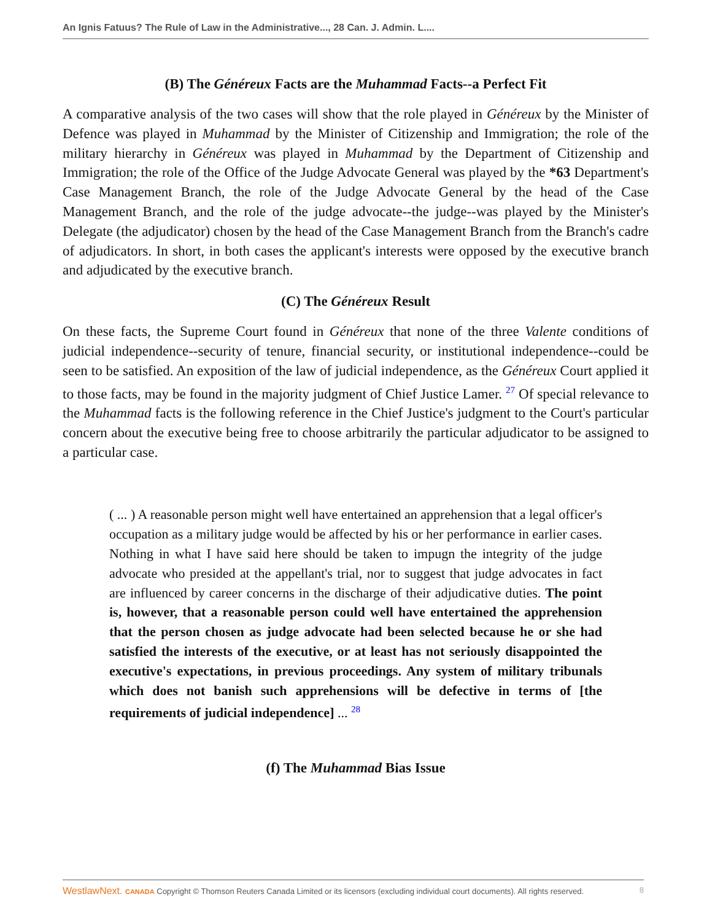An Ignis Fatuus? The Rule of Law in the Administrative..., 28 Can. J. Admin. L....
(B) The Généreux Facts are the Muhammad Facts--a Perfect Fit
A comparative analysis of the two cases will show that the role played in Généreux by the Minister of Defence was played in Muhammad by the Minister of Citizenship and Immigration; the role of the military hierarchy in Généreux was played in Muhammad by the Department of Citizenship and Immigration; the role of the Office of the Judge Advocate General was played by the *63 Department's Case Management Branch, the role of the Judge Advocate General by the head of the Case Management Branch, and the role of the judge advocate--the judge--was played by the Minister's Delegate (the adjudicator) chosen by the head of the Case Management Branch from the Branch's cadre of adjudicators. In short, in both cases the applicant's interests were opposed by the executive branch and adjudicated by the executive branch.
(C) The Généreux Result
On these facts, the Supreme Court found in Généreux that none of the three Valente conditions of judicial independence--security of tenure, financial security, or institutional independence--could be seen to be satisfied. An exposition of the law of judicial independence, as the Généreux Court applied it to those facts, may be found in the majority judgment of Chief Justice Lamer. <sup>27</sup> Of special relevance to the Muhammad facts is the following reference in the Chief Justice's judgment to the Court's particular concern about the executive being free to choose arbitrarily the particular adjudicator to be assigned to a particular case.
( ... ) A reasonable person might well have entertained an apprehension that a legal officer's occupation as a military judge would be affected by his or her performance in earlier cases. Nothing in what I have said here should be taken to impugn the integrity of the judge advocate who presided at the appellant's trial, nor to suggest that judge advocates in fact are influenced by career concerns in the discharge of their adjudicative duties. The point is, however, that a reasonable person could well have entertained the apprehension that the person chosen as judge advocate had been selected because he or she had satisfied the interests of the executive, or at least has not seriously disappointed the executive's expectations, in previous proceedings. Any system of military tribunals which does not banish such apprehensions will be defective in terms of [the requirements of judicial independence] ... <sup>28</sup>
(f) The Muhammad Bias Issue
WestlawNext. CANADA Copyright © Thomson Reuters Canada Limited or its licensors (excluding individual court documents). All rights reserved. 8